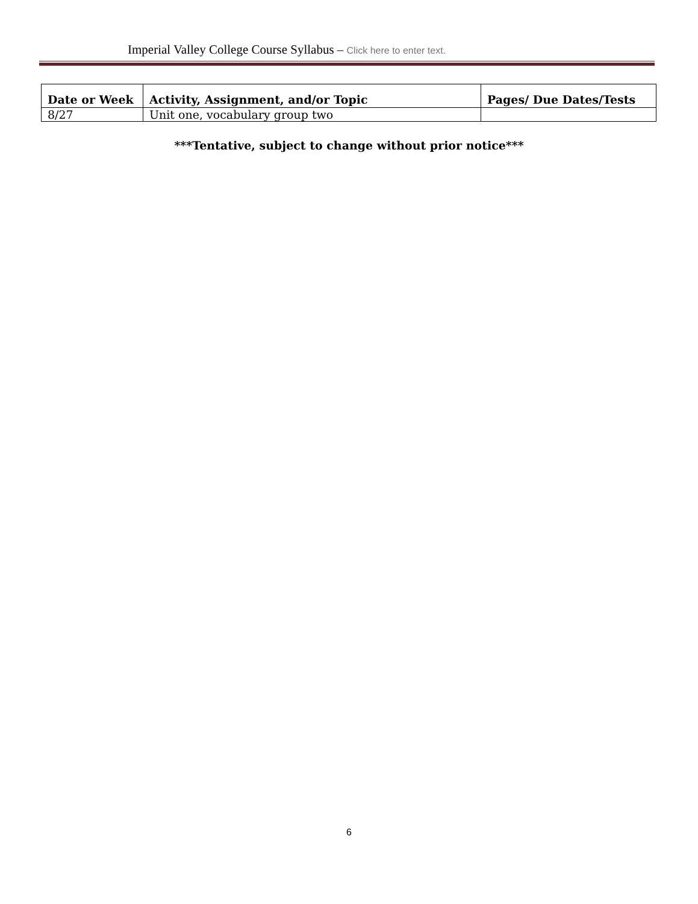Imperial Valley College Course Syllabus – Click here to enter text.
| Date or Week | Activity, Assignment, and/or Topic | Pages/ Due Dates/Tests |
| --- | --- | --- |
| 8/27 | Unit one, vocabulary group two | |
***Tentative, subject to change without prior notice***
6